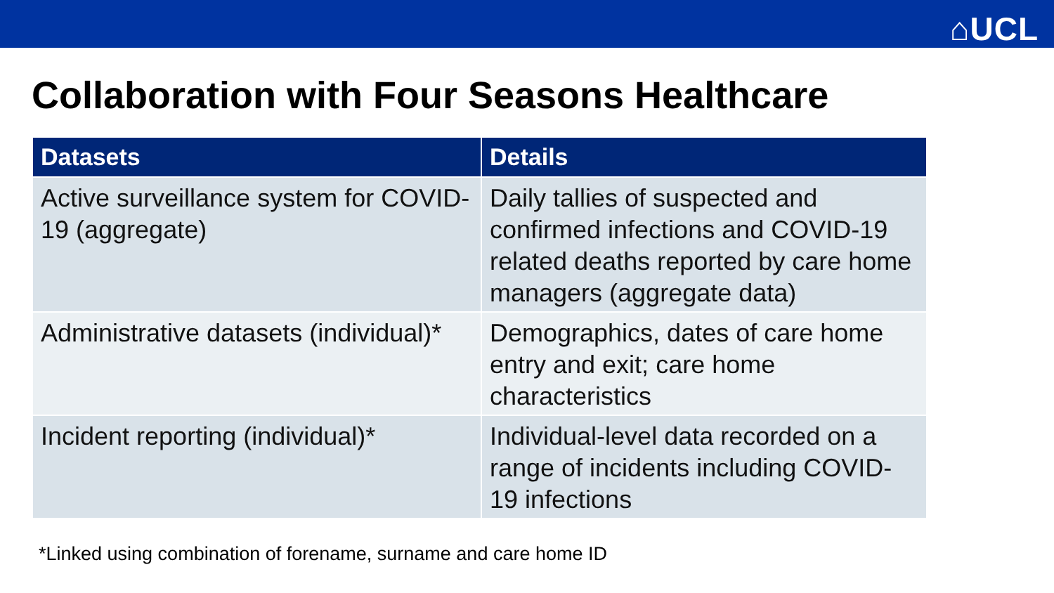⌂UCL
Collaboration with Four Seasons Healthcare
| Datasets | Details |
| --- | --- |
| Active surveillance system for COVID-19 (aggregate) | Daily tallies of suspected and confirmed infections and COVID-19 related deaths reported by care home managers (aggregate data) |
| Administrative datasets (individual)* | Demographics, dates of care home entry and exit; care home characteristics |
| Incident reporting (individual)* | Individual-level data recorded on a range of incidents including COVID-19 infections |
*Linked using combination of forename, surname and care home ID